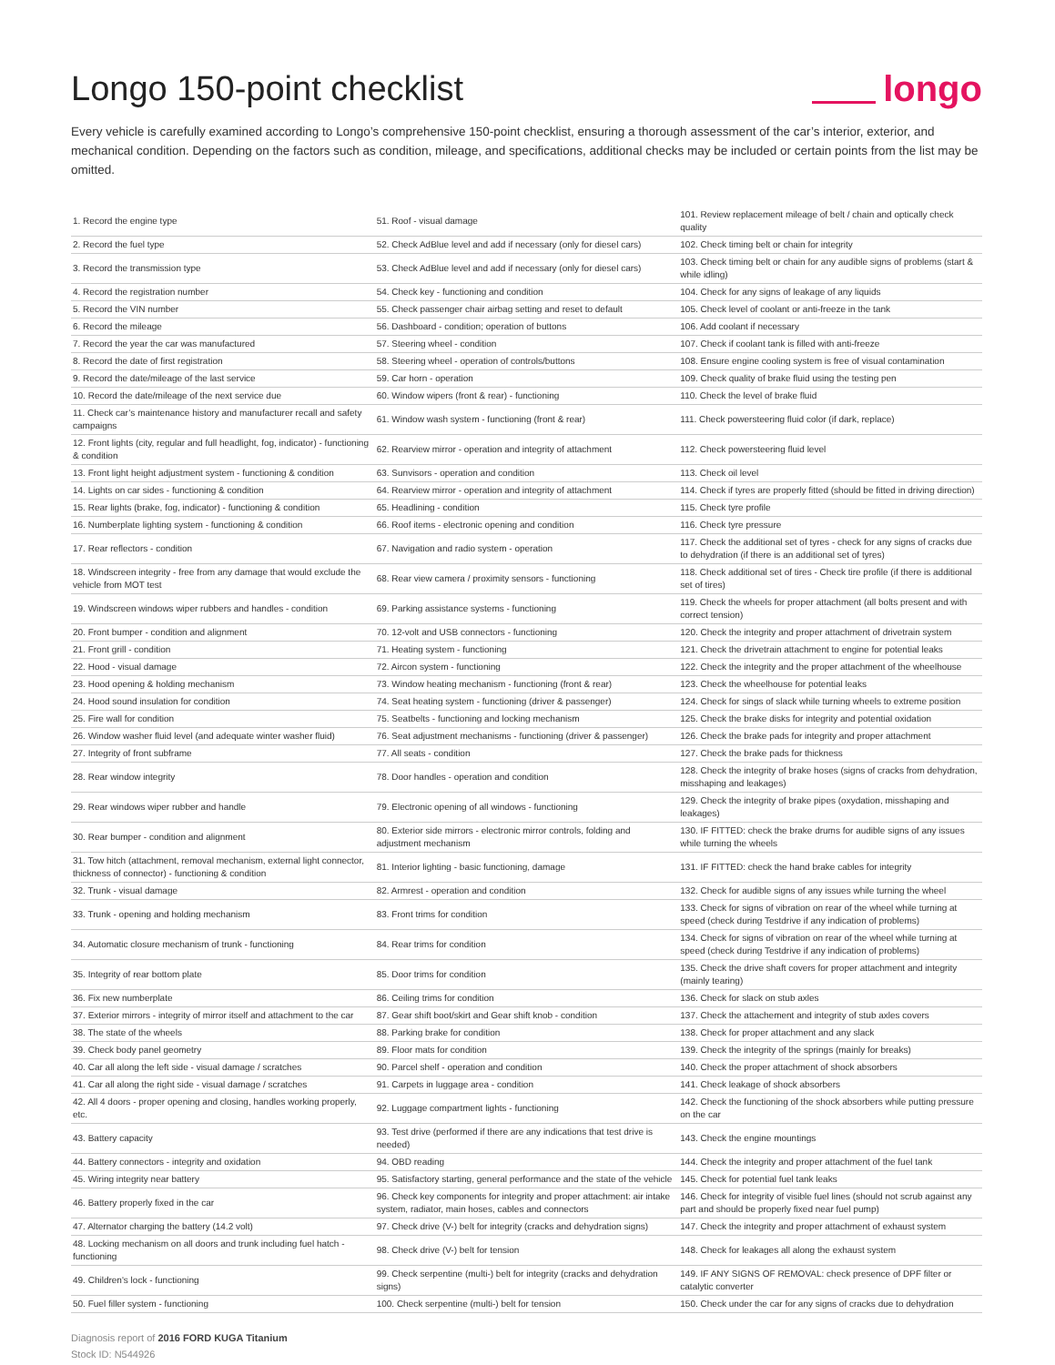Longo 150-point checklist longo
Every vehicle is carefully examined according to Longo’s comprehensive 150-point checklist, ensuring a thorough assessment of the car’s interior, exterior, and mechanical condition. Depending on the factors such as condition, mileage, and specifications, additional checks may be included or certain points from the list may be omitted.
| 1. Record the engine type | 51. Roof - visual damage | 101. Review replacement mileage of belt / chain and optically check quality |
| 2. Record the fuel type | 52. Check AdBlue level and add if necessary (only for diesel cars) | 102. Check timing belt or chain for integrity |
| 3. Record the transmission type | 53. Check AdBlue level and add if necessary (only for diesel cars) | 103. Check timing belt or chain for any audible signs of problems (start & while idling) |
| 4. Record the registration number | 54. Check key - functioning and condition | 104. Check for any signs of leakage of any liquids |
| 5. Record the VIN number | 55. Check passenger chair airbag setting and reset to default | 105. Check level of coolant or anti-freeze in the tank |
| 6. Record the mileage | 56. Dashboard - condition; operation of buttons | 106. Add coolant if necessary |
| 7. Record the year the car was manufactured | 57. Steering wheel - condition | 107. Check if coolant tank is filled with anti-freeze |
| 8. Record the date of first registration | 58. Steering wheel - operation of controls/buttons | 108. Ensure engine cooling system is free of visual contamination |
| 9. Record the date/mileage of the last service | 59. Car horn - operation | 109. Check quality of brake fluid using the testing pen |
| 10. Record the date/mileage of the next service due | 60. Window wipers (front & rear) - functioning | 110. Check the level of brake fluid |
| 11. Check car’s maintenance history and manufacturer recall and safety campaigns | 61. Window wash system - functioning (front & rear) | 111. Check powersteering fluid color (if dark, replace) |
| 12. Front lights (city, regular and full headlight, fog, indicator) - functioning & condition | 62. Rearview mirror - operation and integrity of attachment | 112. Check powersteering fluid level |
| 13. Front light height adjustment system - functioning & condition | 63. Sunvisors - operation and condition | 113. Check oil level |
| 14. Lights on car sides - functioning & condition | 64. Rearview mirror - operation and integrity of attachment | 114. Check if tyres are properly fitted (should be fitted in driving direction) |
| 15. Rear lights (brake, fog, indicator) - functioning & condition | 65. Headlining - condition | 115. Check tyre profile |
| 16. Numberplate lighting system - functioning & condition | 66. Roof items - electronic opening and condition | 116. Check tyre pressure |
| 17. Rear reflectors - condition | 67. Navigation and radio system - operation | 117. Check the additional set of tyres - check for any signs of cracks due to dehydration (if there is an additional set of tyres) |
| 18. Windscreen integrity - free from any damage that would exclude the vehicle from MOT test | 68. Rear view camera / proximity sensors - functioning | 118. Check additional set of tires - Check tire profile (if there is additional set of tires) |
| 19. Windscreen windows wiper rubbers and handles - condition | 69. Parking assistance systems - functioning | 119. Check the wheels for proper attachment (all bolts present and with correct tension) |
| 20. Front bumper - condition and alignment | 70. 12-volt and USB connectors - functioning | 120. Check the integrity and proper attachment of drivetrain system |
| 21. Front grill - condition | 71. Heating system - functioning | 121. Check the drivetrain attachment to engine for potential leaks |
| 22. Hood - visual damage | 72. Aircon system - functioning | 122. Check the integrity and the proper attachment of the wheelhouse |
| 23. Hood opening & holding mechanism | 73. Window heating mechanism - functioning (front & rear) | 123. Check the wheelhouse for potential leaks |
| 24. Hood sound insulation for condition | 74. Seat heating system - functioning (driver & passenger) | 124. Check for sings of slack while turning wheels to extreme position |
| 25. Fire wall for condition | 75. Seatbelts - functioning and locking mechanism | 125. Check the brake disks for integrity and potential oxidation |
| 26. Window washer fluid level (and adequate winter washer fluid) | 76. Seat adjustment mechanisms - functioning (driver & passenger) | 126. Check the brake pads for integrity and proper attachment |
| 27. Integrity of front subframe | 77. All seats - condition | 127. Check the brake pads for thickness |
| 28. Rear window integrity | 78. Door handles - operation and condition | 128. Check the integrity of brake hoses (signs of cracks from dehydration, misshaping and leakages) |
| 29. Rear windows wiper rubber and handle | 79. Electronic opening of all windows - functioning | 129. Check the integrity of brake pipes (oxydation, misshaping and leakages) |
| 30. Rear bumper - condition and alignment | 80. Exterior side mirrors - electronic mirror controls, folding and adjustment mechanism | 130. IF FITTED: check the brake drums for audible signs of any issues while turning the wheels |
| 31. Tow hitch (attachment, removal mechanism, external light connector, thickness of connector) - functioning & condition | 81. Interior lighting - basic functioning, damage | 131. IF FITTED: check the hand brake cables for integrity |
| 32. Trunk - visual damage | 82. Armrest - operation and condition | 132. Check for audible signs of any issues while turning the wheel |
| 33. Trunk - opening and holding mechanism | 83. Front trims for condition | 133. Check for signs of vibration on rear of the wheel while turning at speed (check during Testdrive if any indication of problems) |
| 34. Automatic closure mechanism of trunk - functioning | 84. Rear trims for condition | 134. Check for signs of vibration on rear of the wheel while turning at speed (check during Testdrive if any indication of problems) |
| 35. Integrity of rear bottom plate | 85. Door trims for condition | 135. Check the drive shaft covers for proper attachment and integrity (mainly tearing) |
| 36. Fix new numberplate | 86. Ceiling trims for condition | 136. Check for slack on stub axles |
| 37. Exterior mirrors - integrity of mirror itself and attachment to the car | 87. Gear shift boot/skirt and Gear shift knob - condition | 137. Check the attachement and integrity of stub axles covers |
| 38. The state of the wheels | 88. Parking brake for condition | 138. Check for proper attachment and any slack |
| 39. Check body panel geometry | 89. Floor mats for condition | 139. Check the integrity of the springs (mainly for breaks) |
| 40. Car all along the left side - visual damage / scratches | 90. Parcel shelf - operation and condition | 140. Check the proper attachment of shock absorbers |
| 41. Car all along the right side - visual damage / scratches | 91. Carpets in luggage area - condition | 141. Check leakage of shock absorbers |
| 42. All 4 doors - proper opening and closing, handles working properly, etc. | 92. Luggage compartment lights - functioning | 142. Check the functioning of the shock absorbers while putting pressure on the car |
| 43. Battery capacity | 93. Test drive (performed if there are any indications that test drive is needed) | 143. Check the engine mountings |
| 44. Battery connectors - integrity and oxidation | 94. OBD reading | 144. Check the integrity and proper attachment of the fuel tank |
| 45. Wiring integrity near battery | 95. Satisfactory starting, general performance and the state of the vehicle | 145. Check for potential fuel tank leaks |
| 46. Battery properly fixed in the car | 96. Check key components for integrity and proper attachment: air intake system, radiator, main hoses, cables and connectors | 146. Check for integrity of visible fuel lines (should not scrub against any part and should be properly fixed near fuel pump) |
| 47. Alternator charging the battery (14.2 volt) | 97. Check drive (V-) belt for integrity (cracks and dehydration signs) | 147. Check the integrity and proper attachment of exhaust system |
| 48. Locking mechanism on all doors and trunk including fuel hatch - functioning | 98. Check drive (V-) belt for tension | 148. Check for leakages all along the exhaust system |
| 49. Children's lock - functioning | 99. Check serpentine (multi-) belt for integrity (cracks and dehydration signs) | 149. IF ANY SIGNS OF REMOVAL: check presence of DPF filter or catalytic converter |
| 50. Fuel filler system - functioning | 100. Check serpentine (multi-) belt for tension | 150. Check under the car for any signs of cracks due to dehydration |
Diagnosis report of 2016 FORD KUGA Titanium
Stock ID: N544926